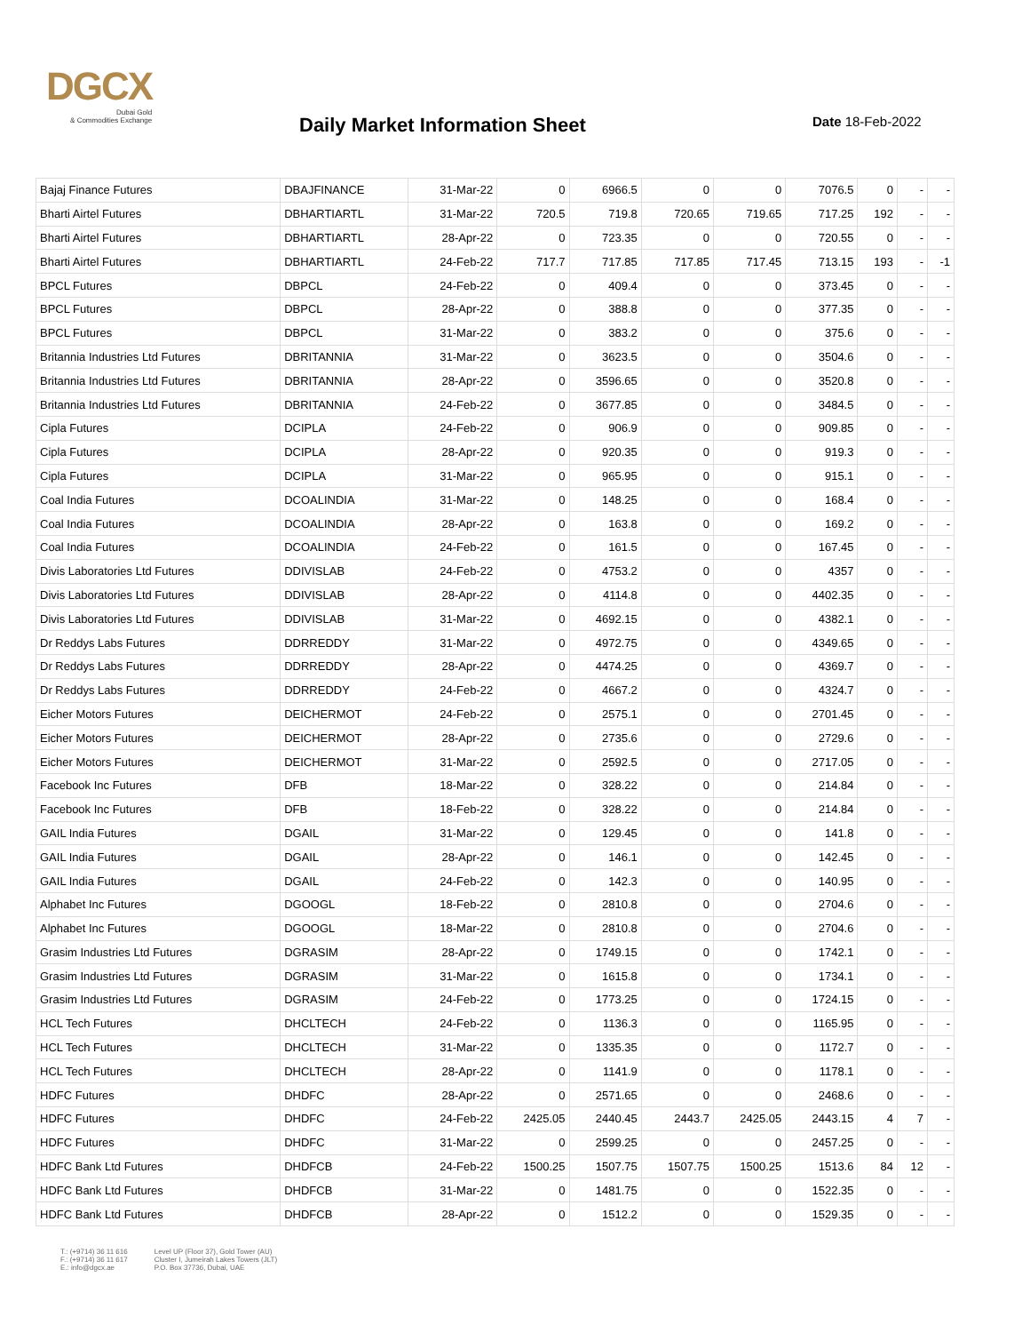DGCX
Dubai Gold
& Commodities Exchange
Daily Market Information Sheet Date 18-Feb-2022
| Bajaj Finance Futures | DBAJFINANCE | 31-Mar-22 | 0 | 6966.5 | 0 | 0 | 7076.5 | 0 | - | - |
| Bharti Airtel Futures | DBHARTIARTL | 31-Mar-22 | 720.5 | 719.8 | 720.65 | 719.65 | 717.25 | 192 | - | - |
| Bharti Airtel Futures | DBHARTIARTL | 28-Apr-22 | 0 | 723.35 | 0 | 0 | 720.55 | 0 | - | - |
| Bharti Airtel Futures | DBHARTIARTL | 24-Feb-22 | 717.7 | 717.85 | 717.85 | 717.45 | 713.15 | 193 | - | -1 |
| BPCL Futures | DBPCL | 24-Feb-22 | 0 | 409.4 | 0 | 0 | 373.45 | 0 | - | - |
| BPCL Futures | DBPCL | 28-Apr-22 | 0 | 388.8 | 0 | 0 | 377.35 | 0 | - | - |
| BPCL Futures | DBPCL | 31-Mar-22 | 0 | 383.2 | 0 | 0 | 375.6 | 0 | - | - |
| Britannia Industries Ltd Futures | DBRITANNIA | 31-Mar-22 | 0 | 3623.5 | 0 | 0 | 3504.6 | 0 | - | - |
| Britannia Industries Ltd Futures | DBRITANNIA | 28-Apr-22 | 0 | 3596.65 | 0 | 0 | 3520.8 | 0 | - | - |
| Britannia Industries Ltd Futures | DBRITANNIA | 24-Feb-22 | 0 | 3677.85 | 0 | 0 | 3484.5 | 0 | - | - |
| Cipla Futures | DCIPLA | 24-Feb-22 | 0 | 906.9 | 0 | 0 | 909.85 | 0 | - | - |
| Cipla Futures | DCIPLA | 28-Apr-22 | 0 | 920.35 | 0 | 0 | 919.3 | 0 | - | - |
| Cipla Futures | DCIPLA | 31-Mar-22 | 0 | 965.95 | 0 | 0 | 915.1 | 0 | - | - |
| Coal India Futures | DCOALINDIA | 31-Mar-22 | 0 | 148.25 | 0 | 0 | 168.4 | 0 | - | - |
| Coal India Futures | DCOALINDIA | 28-Apr-22 | 0 | 163.8 | 0 | 0 | 169.2 | 0 | - | - |
| Coal India Futures | DCOALINDIA | 24-Feb-22 | 0 | 161.5 | 0 | 0 | 167.45 | 0 | - | - |
| Divis Laboratories Ltd Futures | DDIVISLAB | 24-Feb-22 | 0 | 4753.2 | 0 | 0 | 4357 | 0 | - | - |
| Divis Laboratories Ltd Futures | DDIVISLAB | 28-Apr-22 | 0 | 4114.8 | 0 | 0 | 4402.35 | 0 | - | - |
| Divis Laboratories Ltd Futures | DDIVISLAB | 31-Mar-22 | 0 | 4692.15 | 0 | 0 | 4382.1 | 0 | - | - |
| Dr Reddys Labs Futures | DDRREDDY | 31-Mar-22 | 0 | 4972.75 | 0 | 0 | 4349.65 | 0 | - | - |
| Dr Reddys Labs Futures | DDRREDDY | 28-Apr-22 | 0 | 4474.25 | 0 | 0 | 4369.7 | 0 | - | - |
| Dr Reddys Labs Futures | DDRREDDY | 24-Feb-22 | 0 | 4667.2 | 0 | 0 | 4324.7 | 0 | - | - |
| Eicher Motors Futures | DEICHERMOT | 24-Feb-22 | 0 | 2575.1 | 0 | 0 | 2701.45 | 0 | - | - |
| Eicher Motors Futures | DEICHERMOT | 28-Apr-22 | 0 | 2735.6 | 0 | 0 | 2729.6 | 0 | - | - |
| Eicher Motors Futures | DEICHERMOT | 31-Mar-22 | 0 | 2592.5 | 0 | 0 | 2717.05 | 0 | - | - |
| Facebook Inc Futures | DFB | 18-Mar-22 | 0 | 328.22 | 0 | 0 | 214.84 | 0 | - | - |
| Facebook Inc Futures | DFB | 18-Feb-22 | 0 | 328.22 | 0 | 0 | 214.84 | 0 | - | - |
| GAIL India Futures | DGAIL | 31-Mar-22 | 0 | 129.45 | 0 | 0 | 141.8 | 0 | - | - |
| GAIL India Futures | DGAIL | 28-Apr-22 | 0 | 146.1 | 0 | 0 | 142.45 | 0 | - | - |
| GAIL India Futures | DGAIL | 24-Feb-22 | 0 | 142.3 | 0 | 0 | 140.95 | 0 | - | - |
| Alphabet Inc Futures | DGOOGL | 18-Feb-22 | 0 | 2810.8 | 0 | 0 | 2704.6 | 0 | - | - |
| Alphabet Inc Futures | DGOOGL | 18-Mar-22 | 0 | 2810.8 | 0 | 0 | 2704.6 | 0 | - | - |
| Grasim Industries Ltd Futures | DGRASIM | 28-Apr-22 | 0 | 1749.15 | 0 | 0 | 1742.1 | 0 | - | - |
| Grasim Industries Ltd Futures | DGRASIM | 31-Mar-22 | 0 | 1615.8 | 0 | 0 | 1734.1 | 0 | - | - |
| Grasim Industries Ltd Futures | DGRASIM | 24-Feb-22 | 0 | 1773.25 | 0 | 0 | 1724.15 | 0 | - | - |
| HCL Tech Futures | DHCLTECH | 24-Feb-22 | 0 | 1136.3 | 0 | 0 | 1165.95 | 0 | - | - |
| HCL Tech Futures | DHCLTECH | 31-Mar-22 | 0 | 1335.35 | 0 | 0 | 1172.7 | 0 | - | - |
| HCL Tech Futures | DHCLTECH | 28-Apr-22 | 0 | 1141.9 | 0 | 0 | 1178.1 | 0 | - | - |
| HDFC Futures | DHDFC | 28-Apr-22 | 0 | 2571.65 | 0 | 0 | 2468.6 | 0 | - | - |
| HDFC Futures | DHDFC | 24-Feb-22 | 2425.05 | 2440.45 | 2443.7 | 2425.05 | 2443.15 | 4 | 7 | - |
| HDFC Futures | DHDFC | 31-Mar-22 | 0 | 2599.25 | 0 | 0 | 2457.25 | 0 | - | - |
| HDFC Bank Ltd Futures | DHDFCB | 24-Feb-22 | 1500.25 | 1507.75 | 1507.75 | 1500.25 | 1513.6 | 84 | 12 | - |
| HDFC Bank Ltd Futures | DHDFCB | 31-Mar-22 | 0 | 1481.75 | 0 | 0 | 1522.35 | 0 | - | - |
| HDFC Bank Ltd Futures | DHDFCB | 28-Apr-22 | 0 | 1512.2 | 0 | 0 | 1529.35 | 0 | - | - |
T.: (+9714) 36 11 616
F.: (+9714) 36 11 617
E.: info@dgcx.ae
Level UP (Floor 37), Gold Tower (AU)
Cluster I, Jumeirah Lakes Towers (JLT)
P.O. Box 37736, Dubai, UAE